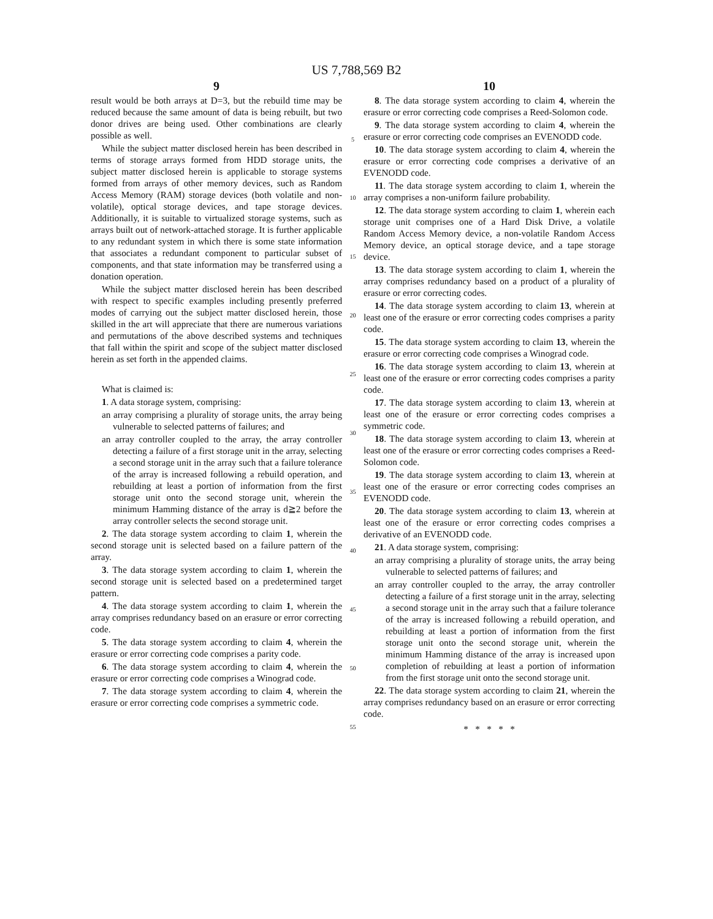US 7,788,569 B2
9
result would be both arrays at D=3, but the rebuild time may be reduced because the same amount of data is being rebuilt, but two donor drives are being used. Other combinations are clearly possible as well.
While the subject matter disclosed herein has been described in terms of storage arrays formed from HDD storage units, the subject matter disclosed herein is applicable to storage systems formed from arrays of other memory devices, such as Random Access Memory (RAM) storage devices (both volatile and non-volatile), optical storage devices, and tape storage devices. Additionally, it is suitable to virtualized storage systems, such as arrays built out of network-attached storage. It is further applicable to any redundant system in which there is some state information that associates a redundant component to particular subset of components, and that state information may be transferred using a donation operation.
While the subject matter disclosed herein has been described with respect to specific examples including presently preferred modes of carrying out the subject matter disclosed herein, those skilled in the art will appreciate that there are numerous variations and permutations of the above described systems and techniques that fall within the spirit and scope of the subject matter disclosed herein as set forth in the appended claims.
What is claimed is:
1. A data storage system, comprising:
an array comprising a plurality of storage units, the array being vulnerable to selected patterns of failures; and
an array controller coupled to the array, the array controller detecting a failure of a first storage unit in the array, selecting a second storage unit in the array such that a failure tolerance of the array is increased following a rebuild operation, and rebuilding at least a portion of information from the first storage unit onto the second storage unit, wherein the minimum Hamming distance of the array is d≧2 before the array controller selects the second storage unit.
2. The data storage system according to claim 1, wherein the second storage unit is selected based on a failure pattern of the array.
3. The data storage system according to claim 1, wherein the second storage unit is selected based on a predetermined target pattern.
4. The data storage system according to claim 1, wherein the array comprises redundancy based on an erasure or error correcting code.
5. The data storage system according to claim 4, wherein the erasure or error correcting code comprises a parity code.
6. The data storage system according to claim 4, wherein the erasure or error correcting code comprises a Winograd code.
7. The data storage system according to claim 4, wherein the erasure or error correcting code comprises a symmetric code.
5
10
15
20
25
30
35
40
45
50
55
10
8. The data storage system according to claim 4, wherein the erasure or error correcting code comprises a Reed-Solomon code.
9. The data storage system according to claim 4, wherein the erasure or error correcting code comprises an EVENODD code.
10. The data storage system according to claim 4, wherein the erasure or error correcting code comprises a derivative of an EVENODD code.
11. The data storage system according to claim 1, wherein the array comprises a non-uniform failure probability.
12. The data storage system according to claim 1, wherein each storage unit comprises one of a Hard Disk Drive, a volatile Random Access Memory device, a non-volatile Random Access Memory device, an optical storage device, and a tape storage device.
13. The data storage system according to claim 1, wherein the array comprises redundancy based on a product of a plurality of erasure or error correcting codes.
14. The data storage system according to claim 13, wherein at least one of the erasure or error correcting codes comprises a parity code.
15. The data storage system according to claim 13, wherein the erasure or error correcting code comprises a Winograd code.
16. The data storage system according to claim 13, wherein at least one of the erasure or error correcting codes comprises a parity code.
17. The data storage system according to claim 13, wherein at least one of the erasure or error correcting codes comprises a symmetric code.
18. The data storage system according to claim 13, wherein at least one of the erasure or error correcting codes comprises a Reed-Solomon code.
19. The data storage system according to claim 13, wherein at least one of the erasure or error correcting codes comprises an EVENODD code.
20. The data storage system according to claim 13, wherein at least one of the erasure or error correcting codes comprises a derivative of an EVENODD code.
21. A data storage system, comprising:
an array comprising a plurality of storage units, the array being vulnerable to selected patterns of failures; and
an array controller coupled to the array, the array controller detecting a failure of a first storage unit in the array, selecting a second storage unit in the array such that a failure tolerance of the array is increased following a rebuild operation, and rebuilding at least a portion of information from the first storage unit onto the second storage unit, wherein the minimum Hamming distance of the array is increased upon completion of rebuilding at least a portion of information from the first storage unit onto the second storage unit.
22. The data storage system according to claim 21, wherein the array comprises redundancy based on an erasure or error correcting code.
* * * * *